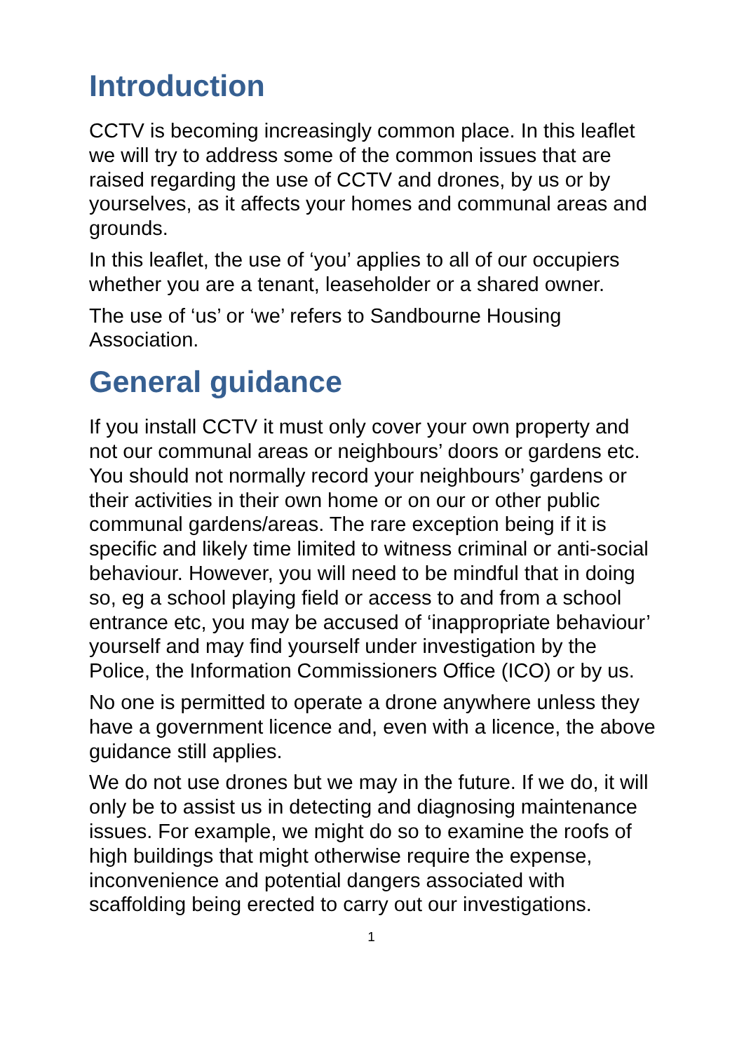Introduction
CCTV is becoming increasingly common place. In this leaflet we will try to address some of the common issues that are raised regarding the use of CCTV and drones, by us or by yourselves, as it affects your homes and communal areas and grounds.
In this leaflet, the use of ‘you’ applies to all of our occupiers whether you are a tenant, leaseholder or a shared owner.
The use of ‘us’ or ‘we’ refers to Sandbourne Housing Association.
General guidance
If you install CCTV it must only cover your own property and not our communal areas or neighbours’ doors or gardens etc. You should not normally record your neighbours’ gardens or their activities in their own home or on our or other public communal gardens/areas. The rare exception being if it is specific and likely time limited to witness criminal or anti-social behaviour. However, you will need to be mindful that in doing so, eg a school playing field or access to and from a school entrance etc, you may be accused of ‘inappropriate behaviour’ yourself and may find yourself under investigation by the Police, the Information Commissioners Office (ICO) or by us.
No one is permitted to operate a drone anywhere unless they have a government licence and, even with a licence, the above guidance still applies.
We do not use drones but we may in the future. If we do, it will only be to assist us in detecting and diagnosing maintenance issues. For example, we might do so to examine the roofs of high buildings that might otherwise require the expense, inconvenience and potential dangers associated with scaffolding being erected to carry out our investigations.
1